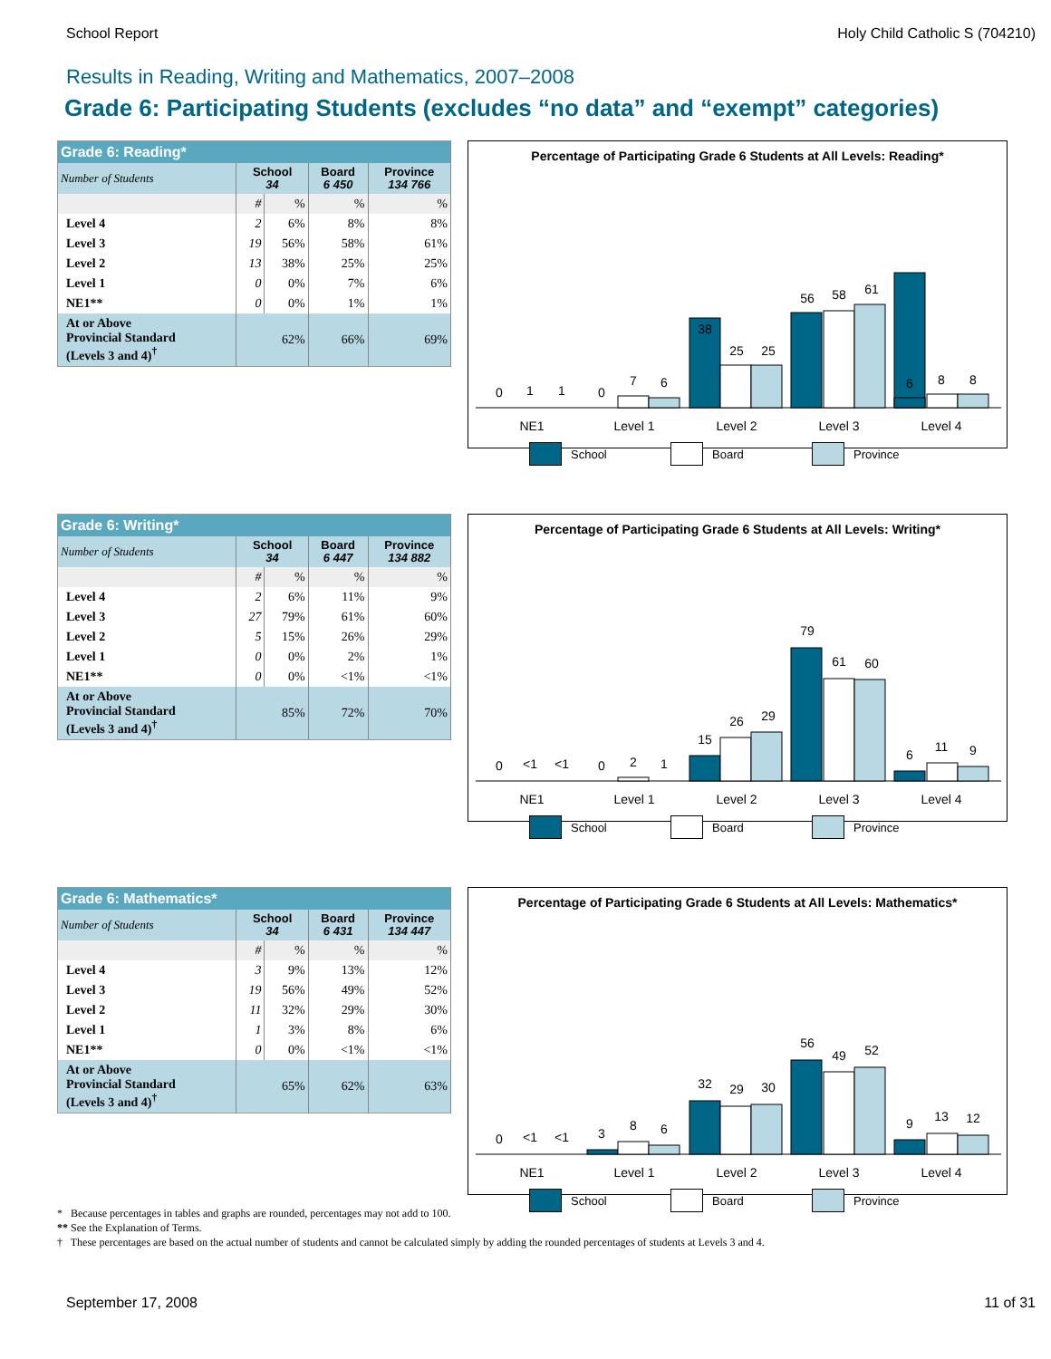School Report Holy Child Catholic S (704210)
Results in Reading, Writing and Mathematics, 2007–2008
Grade 6: Participating Students (excludes “no data” and “exempt” categories)
| Grade 6: Reading* | | | | |
| Number of Students | School 34 | | Board 6 450 | Province 134 766 |
| | # | % | % | % |
| Level 4 | 2 | 6% | 8% | 8% |
| Level 3 | 19 | 56% | 58% | 61% |
| Level 2 | 13 | 38% | 25% | 25% |
| Level 1 | 0 | 0% | 7% | 6% |
| NE1** | 0 | 0% | 1% | 1% |
| At or Above Provincial Standard (Levels 3 and 4)<sup>†</sup> | 62% | | 66% | 69% |
Percentage of Participating Grade 6 Students at All Levels: Reading*
0
1
1
0
7
6
38
25
25
56
58
61
6
8
8
NE1
Level 1
Level 2
Level 3
Level 4
School Board Province
| Grade 6: Writing* | | | | |
| Number of Students | School 34 | | Board 6 447 | Province 134 882 |
| | # | % | % | % |
| Level 4 | 2 | 6% | 11% | 9% |
| Level 3 | 27 | 79% | 61% | 60% |
| Level 2 | 5 | 15% | 26% | 29% |
| Level 1 | 0 | 0% | 2% | 1% |
| NE1** | 0 | 0% | <1% | <1% |
| At or Above Provincial Standard (Levels 3 and 4)<sup>†</sup> | 85% | | 72% | 70% |
Percentage of Participating Grade 6 Students at All Levels: Writing*
0
<1
<1
0
2
1
15
26
29
79
61
60
6
11
9
NE1
Level 1
Level 2
Level 3
Level 4
School Board Province
| Grade 6: Mathematics* | | | | |
| Number of Students | School 34 | | Board 6 431 | Province 134 447 |
| | # | % | % | % |
| Level 4 | 3 | 9% | 13% | 12% |
| Level 3 | 19 | 56% | 49% | 52% |
| Level 2 | 11 | 32% | 29% | 30% |
| Level 1 | 1 | 3% | 8% | 6% |
| NE1** | 0 | 0% | <1% | <1% |
| At or Above Provincial Standard (Levels 3 and 4)<sup>†</sup> | 65% | | 62% | 63% |
Percentage of Participating Grade 6 Students at All Levels: Mathematics*
0
<1
<1
3
8
6
32
29
30
56
49
52
9
13
12
NE1
Level 1
Level 2
Level 3
Level 4
School Board Province
* Because percentages in tables and graphs are rounded, percentages may not add to 100.
** See the Explanation of Terms.
† These percentages are based on the actual number of students and cannot be calculated simply by adding the rounded percentages of students at Levels 3 and 4.
September 17, 2008 11 of 31